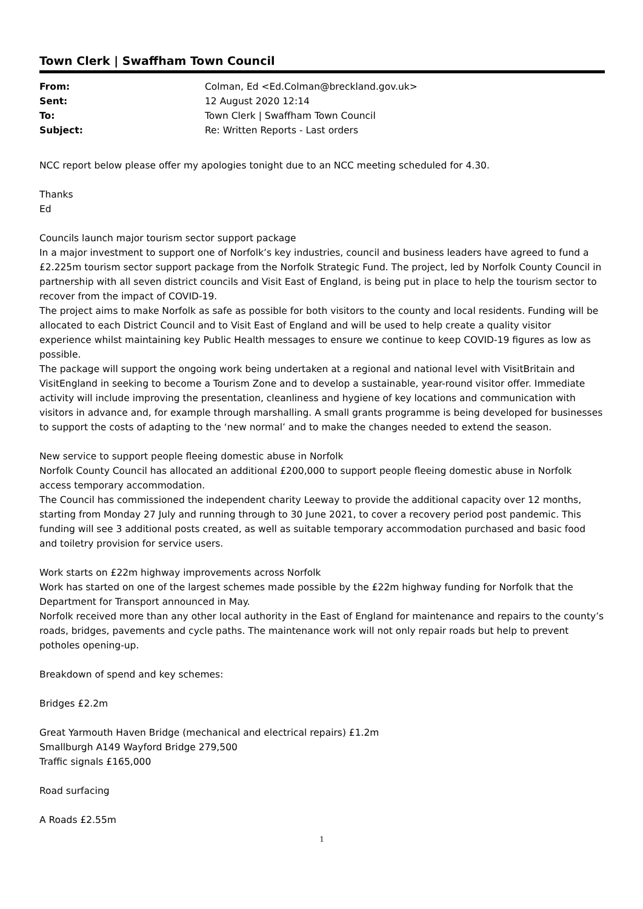Town Clerk | Swaffham Town Council
| From: | Colman, Ed <Ed.Colman@breckland.gov.uk> |
| Sent: | 12 August 2020 12:14 |
| To: | Town Clerk / Swaffham Town Council |
| Subject: | Re: Written Reports - Last orders |
NCC report below please offer my apologies tonight due to an NCC meeting scheduled for 4.30.
Thanks
Ed
Councils launch major tourism sector support package
In a major investment to support one of Norfolk’s key industries, council and business leaders have agreed to fund a £2.225m tourism sector support package from the Norfolk Strategic Fund. The project, led by Norfolk County Council in partnership with all seven district councils and Visit East of England, is being put in place to help the tourism sector to recover from the impact of COVID-19.
The project aims to make Norfolk as safe as possible for both visitors to the county and local residents. Funding will be allocated to each District Council and to Visit East of England and will be used to help create a quality visitor experience whilst maintaining key Public Health messages to ensure we continue to keep COVID-19 figures as low as possible.
The package will support the ongoing work being undertaken at a regional and national level with VisitBritain and VisitEngland in seeking to become a Tourism Zone and to develop a sustainable, year-round visitor offer. Immediate activity will include improving the presentation, cleanliness and hygiene of key locations and communication with visitors in advance and, for example through marshalling. A small grants programme is being developed for businesses to support the costs of adapting to the ‘new normal’ and to make the changes needed to extend the season.
New service to support people fleeing domestic abuse in Norfolk
Norfolk County Council has allocated an additional £200,000 to support people fleeing domestic abuse in Norfolk access temporary accommodation.
The Council has commissioned the independent charity Leeway to provide the additional capacity over 12 months, starting from Monday 27 July and running through to 30 June 2021, to cover a recovery period post pandemic. This funding will see 3 additional posts created, as well as suitable temporary accommodation purchased and basic food and toiletry provision for service users.
Work starts on £22m highway improvements across Norfolk
Work has started on one of the largest schemes made possible by the £22m highway funding for Norfolk that the Department for Transport announced in May.
Norfolk received more than any other local authority in the East of England for maintenance and repairs to the county’s roads, bridges, pavements and cycle paths. The maintenance work will not only repair roads but help to prevent potholes opening-up.
Breakdown of spend and key schemes:
Bridges £2.2m
Great Yarmouth Haven Bridge (mechanical and electrical repairs) £1.2m
Smallburgh A149 Wayford Bridge 279,500
Traffic signals £165,000
Road surfacing
A Roads £2.55m
1